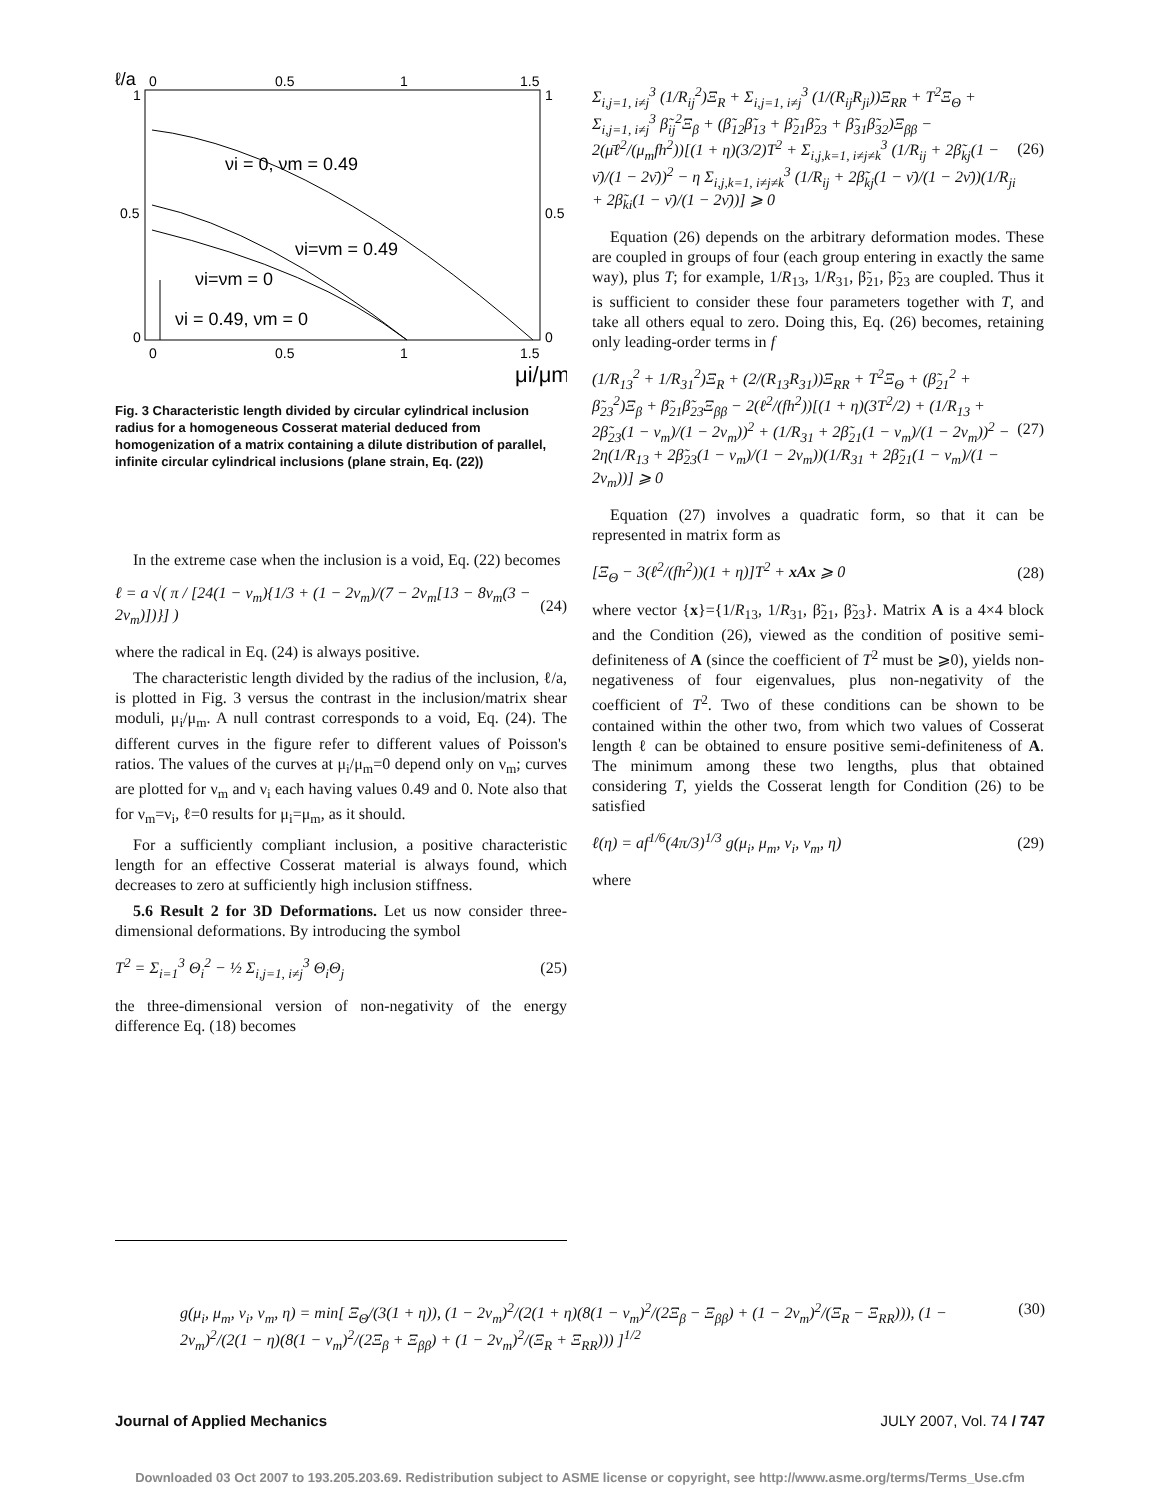ℓ/a
0
0.5
1
1.5
1
1
0.5
0.5
0
0
0
0.5
1
1.5
μi/μm
νi = 0, νm = 0.49
νi=νm = 0.49
νi=νm = 0
νi = 0.49, νm = 0
Fig. 3 Characteristic length divided by circular cylindrical inclusion radius for a homogeneous Cosserat material deduced from homogenization of a matrix containing a dilute distribution of parallel, infinite circular cylindrical inclusions (plane strain, Eq. (22))
In the extreme case when the inclusion is a void, Eq. (22) becomes
ℓ = a √( π / [24(1 − ν<sub>m</sub>){1/3 + (1 − 2ν<sub>m</sub>)/(7 − 2ν<sub>m</sub>[13 − 8ν<sub>m</sub>(3 − 2ν<sub>m</sub>)])}] ) (24)
where the radical in Eq. (24) is always positive.
The characteristic length divided by the radius of the inclusion, ℓ/a, is plotted in Fig. 3 versus the contrast in the inclusion/matrix shear moduli, μ<sub>i</sub>/μ<sub>m</sub>. A null contrast corresponds to a void, Eq. (24). The different curves in the figure refer to different values of Poisson's ratios. The values of the curves at μ<sub>i</sub>/μ<sub>m</sub>=0 depend only on ν<sub>m</sub>; curves are plotted for ν<sub>m</sub> and ν<sub>i</sub> each having values 0.49 and 0. Note also that for ν<sub>m</sub>=ν<sub>i</sub>, ℓ=0 results for μ<sub>i</sub>=μ<sub>m</sub>, as it should.
For a sufficiently compliant inclusion, a positive characteristic length for an effective Cosserat material is always found, which decreases to zero at sufficiently high inclusion stiffness.
5.6 Result 2 for 3D Deformations. Let us now consider three-dimensional deformations. By introducing the symbol
T<sup>2</sup> = Σ<sub>i=1</sub><sup>3</sup> Θ<sub>i</sub><sup>2</sup> − ½ Σ<sub>i,j=1, i≠j</sub><sup>3</sup> Θ<sub>i</sub>Θ<sub>j</sub> (25)
the three-dimensional version of non-negativity of the energy difference Eq. (18) becomes
Σ<sub>i,j=1, i≠j</sub><sup>3</sup> (1/R<sub>ij</sub><sup>2</sup>)Ξ<sub>R</sub> + Σ<sub>i,j=1, i≠j</sub><sup>3</sup> (1/(R<sub>ij</sub>R<sub>ji</sub>))Ξ<sub>RR</sub> + T<sup>2</sup>Ξ<sub>Θ</sub> + Σ<sub>i,j=1, i≠j</sub><sup>3</sup> β̃<sub>ij</sub><sup>2</sup>Ξ<sub>β</sub> + (β̃<sub>12</sub>β̃<sub>13</sub> + β̃<sub>21</sub>β̃<sub>23</sub> + β̃<sub>31</sub>β̃<sub>32</sub>)Ξ<sub>ββ</sub> − 2(μ̄ℓ<sup>2</sup>/(μ<sub>m</sub>fh<sup>2</sup>))[(1 + η)(3/2)T<sup>2</sup> + Σ<sub>i,j,k=1, i≠j≠k</sub><sup>3</sup> (1/R<sub>ij</sub> + 2β̃<sub>kj</sub>(1 − ν̄)/(1 − 2ν̄))<sup>2</sup> − η Σ<sub>i,j,k=1, i≠j≠k</sub><sup>3</sup> (1/R<sub>ij</sub> + 2β̃<sub>kj</sub>(1 − ν̄)/(1 − 2ν̄))(1/R<sub>ji</sub> + 2β̃<sub>ki</sub>(1 − ν̄)/(1 − 2ν̄))] ⩾ 0 (26)
Equation (26) depends on the arbitrary deformation modes. These are coupled in groups of four (each group entering in exactly the same way), plus T; for example, 1/R<sub>13</sub>, 1/R<sub>31</sub>, β̃<sub>21</sub>, β̃<sub>23</sub> are coupled. Thus it is sufficient to consider these four parameters together with T, and take all others equal to zero. Doing this, Eq. (26) becomes, retaining only leading-order terms in f
(1/R<sub>13</sub><sup>2</sup> + 1/R<sub>31</sub><sup>2</sup>)Ξ<sub>R</sub> + (2/(R<sub>13</sub>R<sub>31</sub>))Ξ<sub>RR</sub> + T<sup>2</sup>Ξ<sub>Θ</sub> + (β̃<sub>21</sub><sup>2</sup> + β̃<sub>23</sub><sup>2</sup>)Ξ<sub>β</sub> + β̃<sub>21</sub>β̃<sub>23</sub>Ξ<sub>ββ</sub> − 2(ℓ<sup>2</sup>/(fh<sup>2</sup>))[(1 + η)(3T<sup>2</sup>/2) + (1/R<sub>13</sub> + 2β̃<sub>23</sub>(1 − ν<sub>m</sub>)/(1 − 2ν<sub>m</sub>))<sup>2</sup> + (1/R<sub>31</sub> + 2β̃<sub>21</sub>(1 − ν<sub>m</sub>)/(1 − 2ν<sub>m</sub>))<sup>2</sup> − 2η(1/R<sub>13</sub> + 2β̃<sub>23</sub>(1 − ν<sub>m</sub>)/(1 − 2ν<sub>m</sub>))(1/R<sub>31</sub> + 2β̃<sub>21</sub>(1 − ν<sub>m</sub>)/(1 − 2ν<sub>m</sub>))] ⩾ 0 (27)
Equation (27) involves a quadratic form, so that it can be represented in matrix form as
[Ξ<sub>Θ</sub> − 3(ℓ<sup>2</sup>/(fh<sup>2</sup>))(1 + η)]T<sup>2</sup> + xAx ⩾ 0 (28)
where vector {x}={1/R<sub>13</sub>, 1/R<sub>31</sub>, β̃<sub>21</sub>, β̃<sub>23</sub>}. Matrix A is a 4×4 block and the Condition (26), viewed as the condition of positive semi-definiteness of A (since the coefficient of T<sup>2</sup> must be ⩾0), yields non-negativeness of four eigenvalues, plus non-negativity of the coefficient of T<sup>2</sup>. Two of these conditions can be shown to be contained within the other two, from which two values of Cosserat length ℓ can be obtained to ensure positive semi-definiteness of A. The minimum among these two lengths, plus that obtained considering T, yields the Cosserat length for Condition (26) to be satisfied
ℓ(η) = af<sup>1/6</sup>(4π/3)<sup>1/3</sup> g(μ<sub>i</sub>, μ<sub>m</sub>, ν<sub>i</sub>, ν<sub>m</sub>, η) (29)
where
g(μ<sub>i</sub>, μ<sub>m</sub>, ν<sub>i</sub>, ν<sub>m</sub>, η) = min[ Ξ<sub>Θ</sub>/(3(1 + η)), (1 − 2ν<sub>m</sub>)<sup>2</sup>/(2(1 + η)(8(1 − ν<sub>m</sub>)<sup>2</sup>/(2Ξ<sub>β</sub> − Ξ<sub>ββ</sub>) + (1 − 2ν<sub>m</sub>)<sup>2</sup>/(Ξ<sub>R</sub> − Ξ<sub>RR</sub>))), (1 − 2ν<sub>m</sub>)<sup>2</sup>/(2(1 − η)(8(1 − ν<sub>m</sub>)<sup>2</sup>/(2Ξ<sub>β</sub> + Ξ<sub>ββ</sub>) + (1 − 2ν<sub>m</sub>)<sup>2</sup>/(Ξ<sub>R</sub> + Ξ<sub>RR</sub>))) ]<sup>1/2</sup> (30)
Journal of Applied Mechanics JULY 2007, Vol. 74 / 747
Downloaded 03 Oct 2007 to 193.205.203.69. Redistribution subject to ASME license or copyright, see http://www.asme.org/terms/Terms_Use.cfm